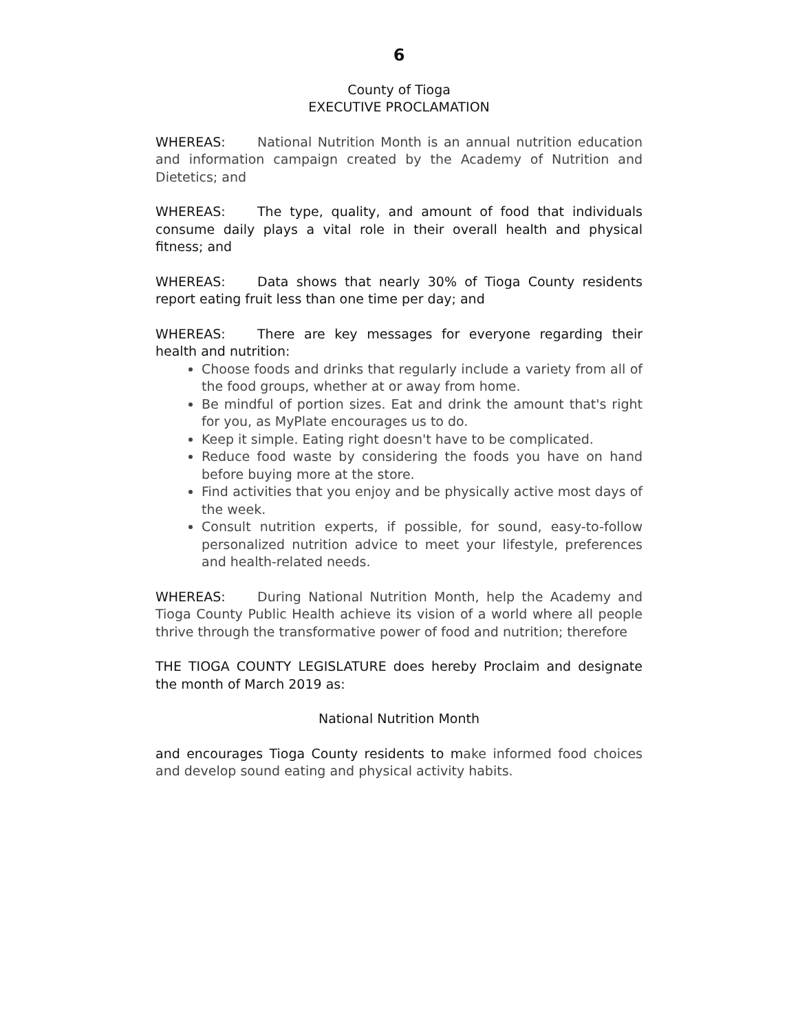6
County of Tioga
EXECUTIVE PROCLAMATION
WHEREAS: National Nutrition Month is an annual nutrition education and information campaign created by the Academy of Nutrition and Dietetics; and
WHEREAS: The type, quality, and amount of food that individuals consume daily plays a vital role in their overall health and physical fitness; and
WHEREAS: Data shows that nearly 30% of Tioga County residents report eating fruit less than one time per day; and
WHEREAS: There are key messages for everyone regarding their health and nutrition:
Choose foods and drinks that regularly include a variety from all of the food groups, whether at or away from home.
Be mindful of portion sizes. Eat and drink the amount that's right for you, as MyPlate encourages us to do.
Keep it simple. Eating right doesn't have to be complicated.
Reduce food waste by considering the foods you have on hand before buying more at the store.
Find activities that you enjoy and be physically active most days of the week.
Consult nutrition experts, if possible, for sound, easy-to-follow personalized nutrition advice to meet your lifestyle, preferences and health-related needs.
WHEREAS: During National Nutrition Month, help the Academy and Tioga County Public Health achieve its vision of a world where all people thrive through the transformative power of food and nutrition; therefore
THE TIOGA COUNTY LEGISLATURE does hereby Proclaim and designate the month of March 2019 as:
National Nutrition Month
and encourages Tioga County residents to make informed food choices and develop sound eating and physical activity habits.